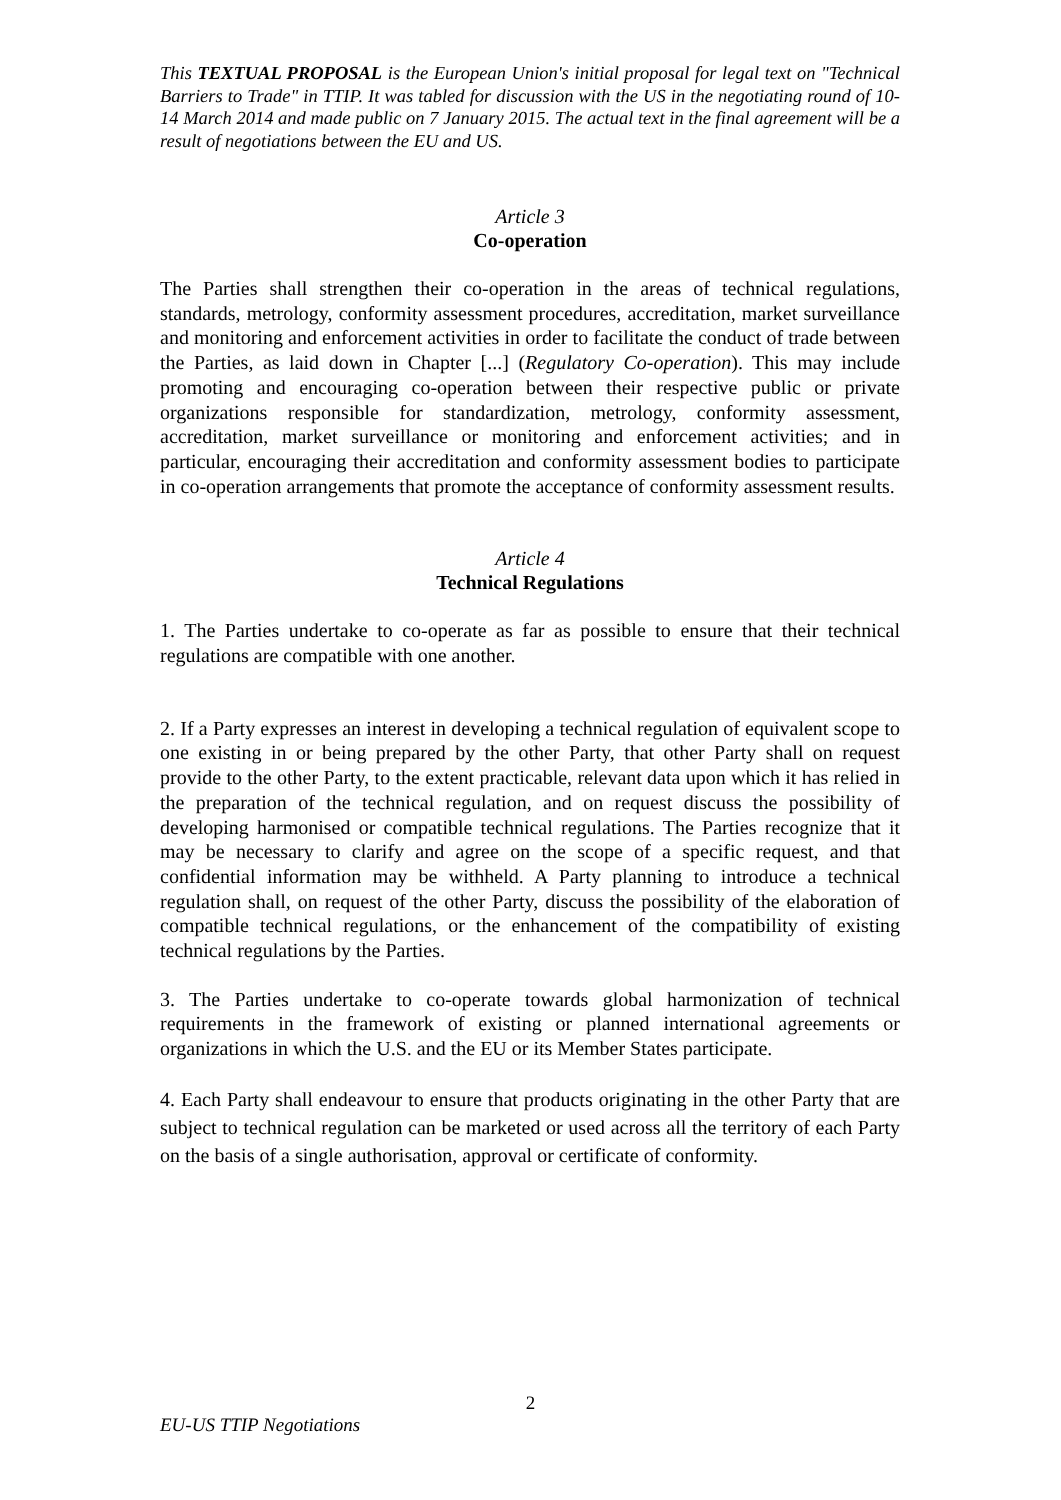This TEXTUAL PROPOSAL is the European Union's initial proposal for legal text on "Technical Barriers to Trade" in TTIP. It was tabled for discussion with the US in the negotiating round of 10-14 March 2014 and made public on 7 January 2015. The actual text in the final agreement will be a result of negotiations between the EU and US.
Article 3
Co-operation
The Parties shall strengthen their co-operation in the areas of technical regulations, standards, metrology, conformity assessment procedures, accreditation, market surveillance and monitoring and enforcement activities in order to facilitate the conduct of trade between the Parties, as laid down in Chapter [...] (Regulatory Co-operation). This may include promoting and encouraging co-operation between their respective public or private organizations responsible for standardization, metrology, conformity assessment, accreditation, market surveillance or monitoring and enforcement activities; and in particular, encouraging their accreditation and conformity assessment bodies to participate in co-operation arrangements that promote the acceptance of conformity assessment results.
Article 4
Technical Regulations
1. The Parties undertake to co-operate as far as possible to ensure that their technical regulations are compatible with one another.
2. If a Party expresses an interest in developing a technical regulation of equivalent scope to one existing in or being prepared by the other Party, that other Party shall on request provide to the other Party, to the extent practicable, relevant data upon which it has relied in the preparation of the technical regulation, and on request discuss the possibility of developing harmonised or compatible technical regulations. The Parties recognize that it may be necessary to clarify and agree on the scope of a specific request, and that confidential information may be withheld. A Party planning to introduce a technical regulation shall, on request of the other Party, discuss the possibility of the elaboration of compatible technical regulations, or the enhancement of the compatibility of existing technical regulations by the Parties.
3. The Parties undertake to co-operate towards global harmonization of technical requirements in the framework of existing or planned international agreements or organizations in which the U.S. and the EU or its Member States participate.
4. Each Party shall endeavour to ensure that products originating in the other Party that are subject to technical regulation can be marketed or used across all the territory of each Party on the basis of a single authorisation, approval or certificate of conformity.
2
EU-US TTIP Negotiations